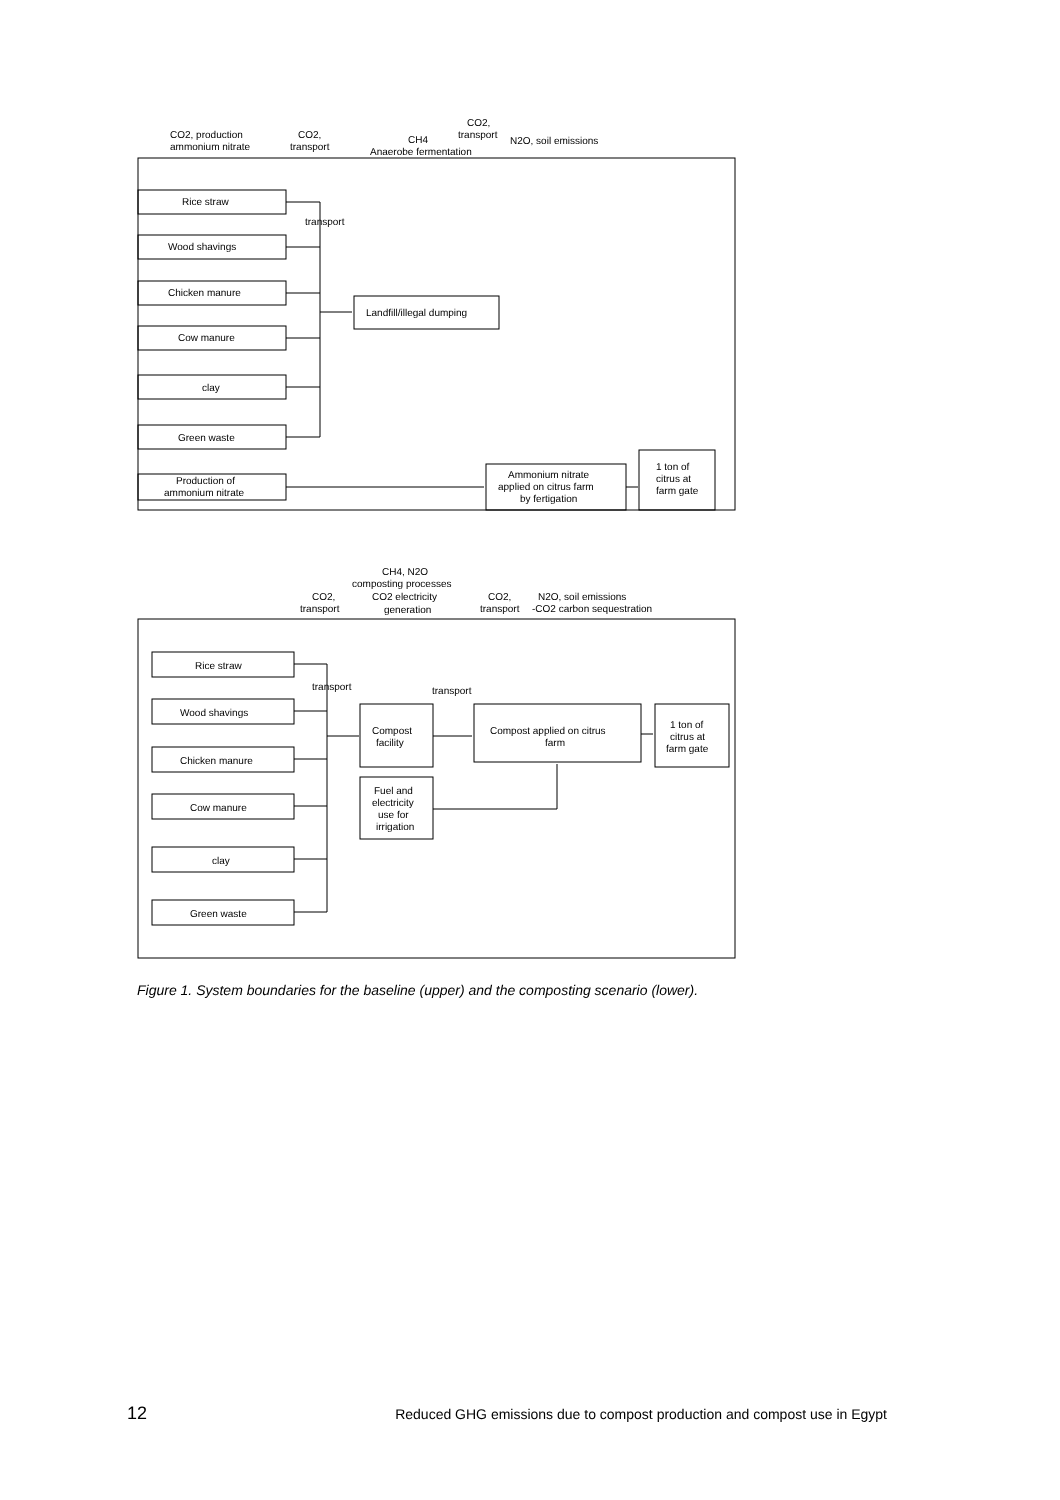CO2, production
ammonium nitrate
CO2,
transport
CH4
Anaerobe fermentation
CO2,
transport
N2O, soil emissions
Rice straw
Wood shavings
Chicken manure
Cow manure
clay
Green waste
Production of
ammonium nitrate
transport
Landfill/illegal dumping
Ammonium nitrate
applied on citrus farm
by fertigation
1 ton of
citrus at
farm gate
CH4, N2O
composting processes
CO2 electricity
generation
CO2,
transport
CO2,
transport
N2O, soil emissions
-CO2 carbon sequestration
Rice straw
Wood shavings
Chicken manure
Cow manure
clay
Green waste
transport
transport
Compost
facility
Compost applied on citrus
farm
1 ton of
citrus at
farm gate
Fuel and
electricity
use for
irrigation
Figure 1. System boundaries for the baseline (upper) and the composting scenario (lower).
12 Reduced GHG emissions due to compost production and compost use in Egypt